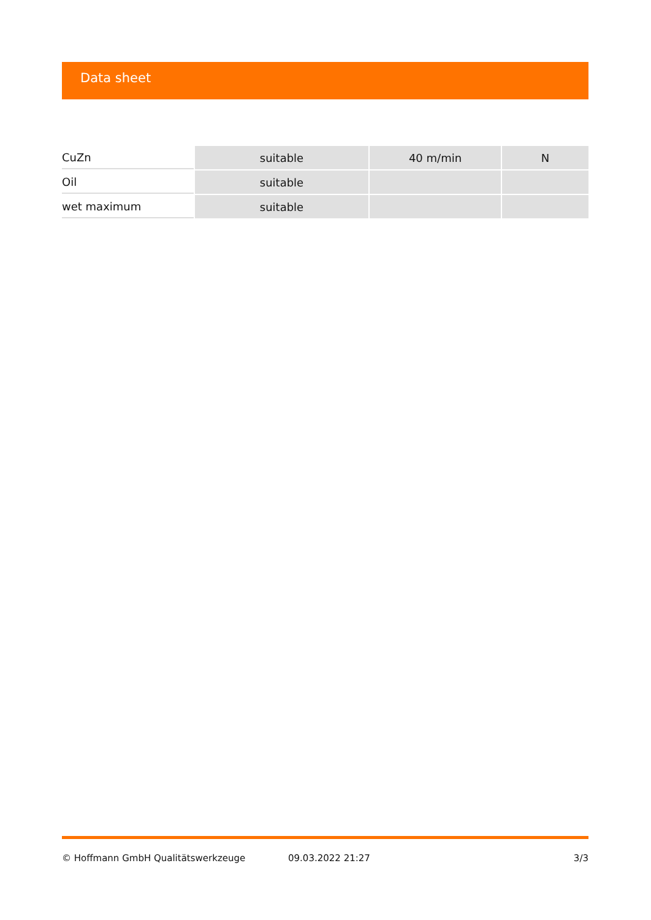Data sheet
| CuZn | suitable | 40 m/min | N |
| Oil | suitable | | |
| wet maximum | suitable | | |
© Hoffmann GmbH Qualitätswerkzeuge 09.03.2022 21:27 3/3